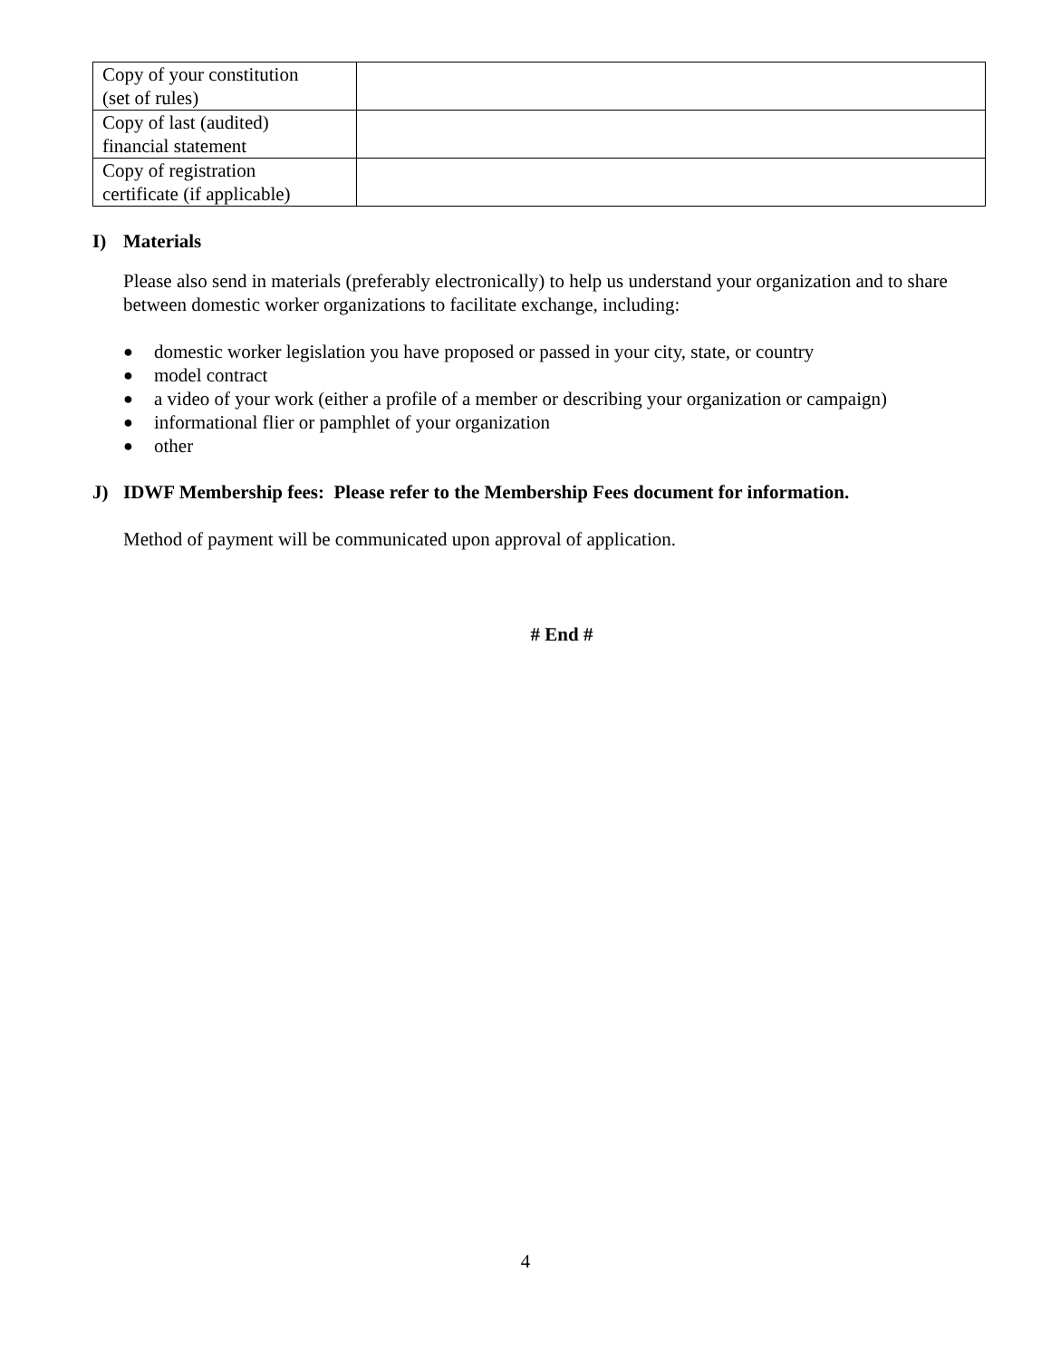| Copy of your constitution (set of rules) | |
| Copy of last (audited) financial statement | |
| Copy of registration certificate (if applicable) | |
I) Materials
Please also send in materials (preferably electronically) to help us understand your organization and to share between domestic worker organizations to facilitate exchange, including:
● domestic worker legislation you have proposed or passed in your city, state, or country
● model contract
● a video of your work (either a profile of a member or describing your organization or campaign)
● informational flier or pamphlet of your organization
● other
J) IDWF Membership fees: Please refer to the Membership Fees document for information.
Method of payment will be communicated upon approval of application.
# End #
4